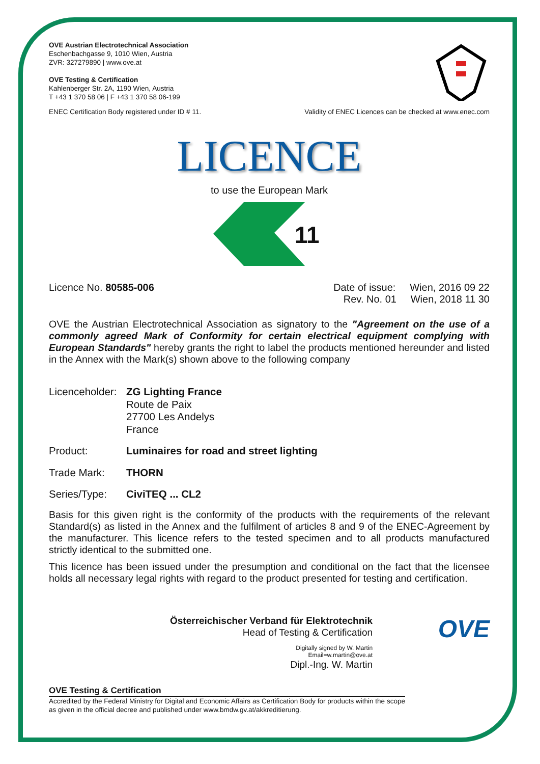OVE Austrian Electrotechnical Association
Eschenbachgasse 9, 1010 Wien, Austria
ZVR: 327279890 | www.ove.at
OVE Testing & Certification
Kahlenberger Str. 2A, 1190 Wien, Austria
T +43 1 370 58 06 | F +43 1 370 58 06-199
ENEC Certification Body registered under ID # 11. Validity of ENEC Licences can be checked at www.enec.com
LICENCE
to use the European Mark
11
Licence No. 80585-006 Date of issue: Wien, 2016 09 22
Rev. No. 01 Wien, 2018 11 30
OVE the Austrian Electrotechnical Association as signatory to the "Agreement on the use of a commonly agreed Mark of Conformity for certain electrical equipment complying with European Standards" hereby grants the right to label the products mentioned hereunder and listed in the Annex with the Mark(s) shown above to the following company
Licenceholder: ZG Lighting France
Route de Paix
27700 Les Andelys
France
Product: Luminaires for road and street lighting
Trade Mark: THORN
Series/Type: CiviTEQ ... CL2
Basis for this given right is the conformity of the products with the requirements of the relevant Standard(s) as listed in the Annex and the fulfilment of articles 8 and 9 of the ENEC-Agreement by the manufacturer. This licence refers to the tested specimen and to all products manufactured strictly identical to the submitted one.
This licence has been issued under the presumption and conditional on the fact that the licensee holds all necessary legal rights with regard to the product presented for testing and certification.
Österreichischer Verband für Elektrotechnik
Head of Testing & Certification
Digitally signed by W. Martin
Email=w.martin@ove.at
Dipl.-Ing. W. Martin
OVE
OVE Testing & Certification
Accredited by the Federal Ministry for Digital and Economic Affairs as Certification Body for products within the scope as given in the official decree and published under www.bmdw.gv.at/akkreditierung.